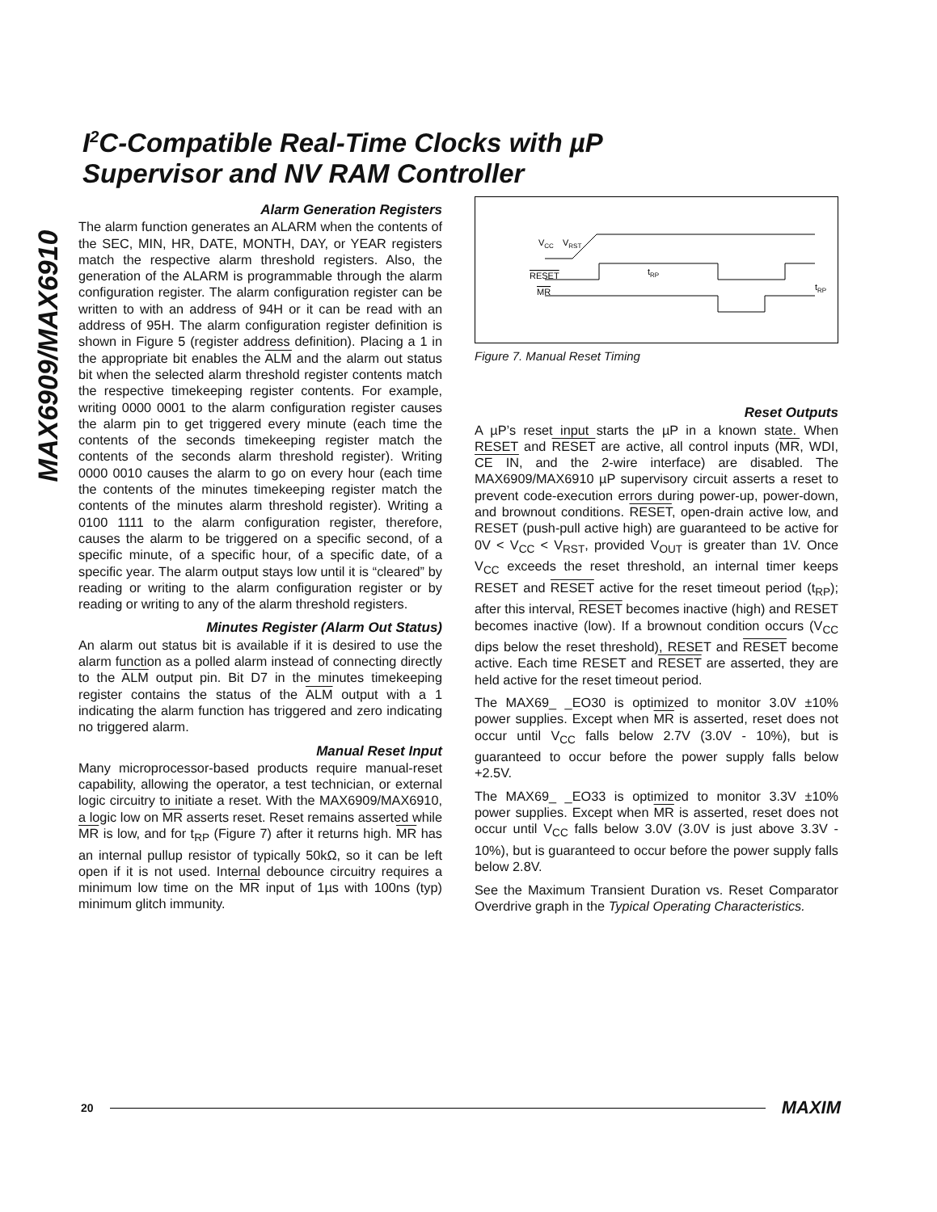MAX6909/MAX6910
I<sup>2</sup>C-Compatible Real-Time Clocks with µP
Supervisor and NV RAM Controller
Alarm Generation Registers
The alarm function generates an ALARM when the contents of the SEC, MIN, HR, DATE, MONTH, DAY, or YEAR registers match the respective alarm threshold registers. Also, the generation of the ALARM is programmable through the alarm configuration register. The alarm configuration register can be written to with an address of 94H or it can be read with an address of 95H. The alarm configuration register definition is shown in Figure 5 (register address definition). Placing a 1 in the appropriate bit enables the ALM and the alarm out status bit when the selected alarm threshold register contents match the respective timekeeping register contents. For example, writing 0000 0001 to the alarm configuration register causes the alarm pin to get triggered every minute (each time the contents of the seconds timekeeping register match the contents of the seconds alarm threshold register). Writing 0000 0010 causes the alarm to go on every hour (each time the contents of the minutes timekeeping register match the contents of the minutes alarm threshold register). Writing a 0100 1111 to the alarm configuration register, therefore, causes the alarm to be triggered on a specific second, of a specific minute, of a specific hour, of a specific date, of a specific year. The alarm output stays low until it is “cleared” by reading or writing to the alarm configuration register or by reading or writing to any of the alarm threshold registers.
Minutes Register (Alarm Out Status)
An alarm out status bit is available if it is desired to use the alarm function as a polled alarm instead of connecting directly to the ALM output pin. Bit D7 in the minutes timekeeping register contains the status of the ALM output with a 1 indicating the alarm function has triggered and zero indicating no triggered alarm.
Manual Reset Input
Many microprocessor-based products require manual-reset capability, allowing the operator, a test technician, or external logic circuitry to initiate a reset. With the MAX6909/MAX6910, a logic low on MR asserts reset. Reset remains asserted while MR is low, and for t<sub>RP</sub> (Figure 7) after it returns high. MR has an internal pullup resistor of typically 50kΩ, so it can be left open if it is not used. Internal debounce circuitry requires a minimum low time on the MR input of 1µs with 100ns (typ) minimum glitch immunity.
VCC
RESET
MR
VRST
tRP
tRP
Figure 7. Manual Reset Timing
Reset Outputs
A µP’s reset input starts the µP in a known state. When RESET and RESET are active, all control inputs (MR, WDI, CE IN, and the 2-wire interface) are disabled. The MAX6909/MAX6910 µP supervisory circuit asserts a reset to prevent code-execution errors during power-up, power-down, and brownout conditions. RESET, open-drain active low, and RESET (push-pull active high) are guaranteed to be active for 0V < V<sub>CC</sub> < V<sub>RST</sub>, provided V<sub>OUT</sub> is greater than 1V. Once V<sub>CC</sub> exceeds the reset threshold, an internal timer keeps RESET and RESET active for the reset timeout period (t<sub>RP</sub>); after this interval, RESET becomes inactive (high) and RESET becomes inactive (low). If a brownout condition occurs (V<sub>CC</sub> dips below the reset threshold), RESET and RESET become active. Each time RESET and RESET are asserted, they are held active for the reset timeout period.
The MAX69_ _EO30 is optimized to monitor 3.0V ±10% power supplies. Except when MR is asserted, reset does not occur until V<sub>CC</sub> falls below 2.7V (3.0V - 10%), but is guaranteed to occur before the power supply falls below +2.5V.
The MAX69_ _EO33 is optimized to monitor 3.3V ±10% power supplies. Except when MR is asserted, reset does not occur until V<sub>CC</sub> falls below 3.0V (3.0V is just above 3.3V - 10%), but is guaranteed to occur before the power supply falls below 2.8V.
See the Maximum Transient Duration vs. Reset Comparator Overdrive graph in the Typical Operating Characteristics.
20 MAXIM